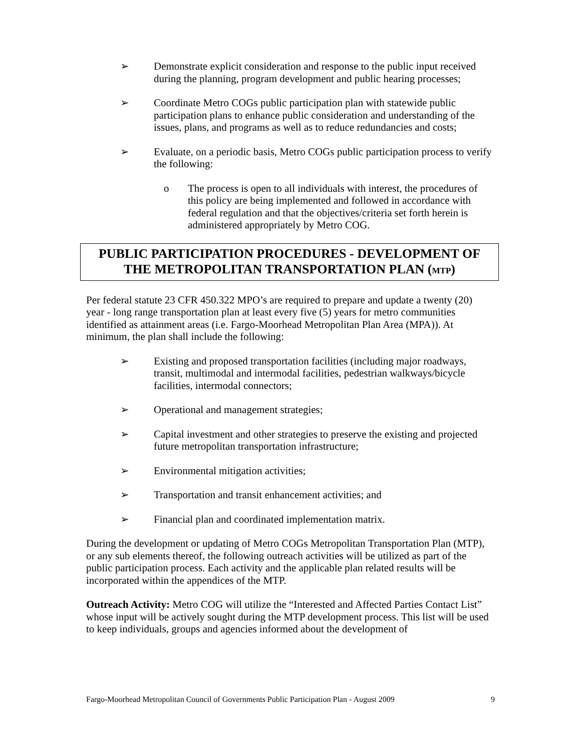➢ Demonstrate explicit consideration and response to the public input received during the planning, program development and public hearing processes;
➢ Coordinate Metro COGs public participation plan with statewide public participation plans to enhance public consideration and understanding of the issues, plans, and programs as well as to reduce redundancies and costs;
➢ Evaluate, on a periodic basis, Metro COGs public participation process to verify the following:
o The process is open to all individuals with interest, the procedures of this policy are being implemented and followed in accordance with federal regulation and that the objectives/criteria set forth herein is administered appropriately by Metro COG.
PUBLIC PARTICIPATION PROCEDURES - DEVELOPMENT OF THE METROPOLITAN TRANSPORTATION PLAN (MTP)
Per federal statute 23 CFR 450.322 MPO’s are required to prepare and update a twenty (20) year - long range transportation plan at least every five (5) years for metro communities identified as attainment areas (i.e. Fargo-Moorhead Metropolitan Plan Area (MPA)). At minimum, the plan shall include the following:
➢ Existing and proposed transportation facilities (including major roadways, transit, multimodal and intermodal facilities, pedestrian walkways/bicycle facilities, intermodal connectors;
➢ Operational and management strategies;
➢ Capital investment and other strategies to preserve the existing and projected future metropolitan transportation infrastructure;
➢ Environmental mitigation activities;
➢ Transportation and transit enhancement activities; and
➢ Financial plan and coordinated implementation matrix.
During the development or updating of Metro COGs Metropolitan Transportation Plan (MTP), or any sub elements thereof, the following outreach activities will be utilized as part of the public participation process. Each activity and the applicable plan related results will be incorporated within the appendices of the MTP.
Outreach Activity: Metro COG will utilize the “Interested and Affected Parties Contact List” whose input will be actively sought during the MTP development process. This list will be used to keep individuals, groups and agencies informed about the development of
Fargo-Moorhead Metropolitan Council of Governments Public Participation Plan - August 2009 9